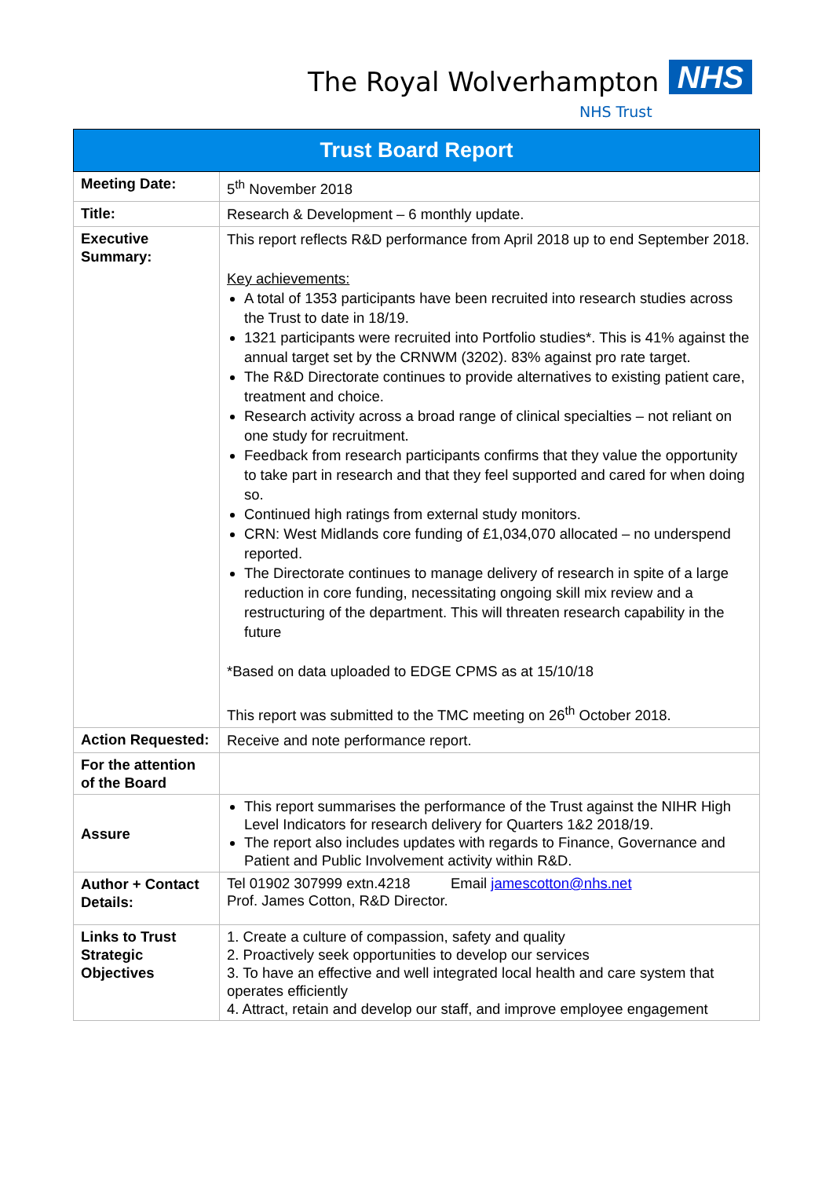The Royal Wolverhampton NHS
NHS Trust
| Trust Board Report | |
| --- | --- |
| Meeting Date: | 5<sup>th</sup> November 2018 |
| Title: | Research & Development – 6 monthly update. |
| Executive Summary: | This report reflects R&D performance from April 2018 up to end September 2018. Key achievements: A total of 1353 participants have been recruited into research studies across the Trust to date in 18/19. 1321 participants were recruited into Portfolio studies*. This is 41% against the annual target set by the CRNWM (3202). 83% against pro rate target. The R&D Directorate continues to provide alternatives to existing patient care, treatment and choice. Research activity across a broad range of clinical specialties – not reliant on one study for recruitment. Feedback from research participants confirms that they value the opportunity to take part in research and that they feel supported and cared for when doing so. Continued high ratings from external study monitors. CRN: West Midlands core funding of £1,034,070 allocated – no underspend reported. The Directorate continues to manage delivery of research in spite of a large reduction in core funding, necessitating ongoing skill mix review and a restructuring of the department. This will threaten research capability in the future *Based on data uploaded to EDGE CPMS as at 15/10/18 This report was submitted to the TMC meeting on 26<sup>th</sup> October 2018. |
| Action Requested: | Receive and note performance report. |
| For the attention of the Board | |
| Assure | This report summarises the performance of the Trust against the NIHR High Level Indicators for research delivery for Quarters 1&2 2018/19. The report also includes updates with regards to Finance, Governance and Patient and Public Involvement activity within R&D. |
| Author + Contact Details: | Tel 01902 307999 extn.4218 Email jamescotton@nhs.net Prof. James Cotton, R&D Director. |
| Links to Trust Strategic Objectives | 1. Create a culture of compassion, safety and quality 2. Proactively seek opportunities to develop our services 3. To have an effective and well integrated local health and care system that operates efficiently 4. Attract, retain and develop our staff, and improve employee engagement |